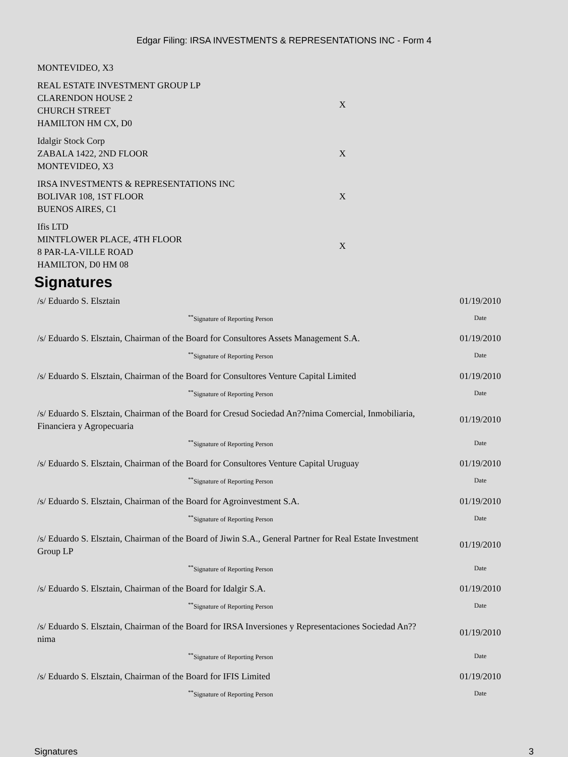Edgar Filing: IRSA INVESTMENTS & REPRESENTATIONS INC - Form 4
| MONTEVIDEO, X3 | |
| REAL ESTATE INVESTMENT GROUP LP CLARENDON HOUSE 2 CHURCH STREET HAMILTON HM CX, D0 | X |
| Idalgir Stock Corp ZABALA 1422, 2ND FLOOR MONTEVIDEO, X3 | X |
| IRSA INVESTMENTS & REPRESENTATIONS INC BOLIVAR 108, 1ST FLOOR BUENOS AIRES, C1 | X |
| Ifis LTD MINTFLOWER PLACE, 4TH FLOOR 8 PAR-LA-VILLE ROAD HAMILTON, D0 HM 08 | X |
Signatures
| /s/ Eduardo S. Elsztain | 01/19/2010 |
| <sup>**</sup> Signature of Reporting Person | Date |
| /s/ Eduardo S. Elsztain, Chairman of the Board for Consultores Assets Management S.A. | 01/19/2010 |
| <sup>**</sup> Signature of Reporting Person | Date |
| /s/ Eduardo S. Elsztain, Chairman of the Board for Consultores Venture Capital Limited | 01/19/2010 |
| <sup>**</sup> Signature of Reporting Person | Date |
| /s/ Eduardo S. Elsztain, Chairman of the Board for Cresud Sociedad An??nima Comercial, Inmobiliaria, Financiera y Agropecuaria | 01/19/2010 |
| <sup>**</sup> Signature of Reporting Person | Date |
| /s/ Eduardo S. Elsztain, Chairman of the Board for Consultores Venture Capital Uruguay | 01/19/2010 |
| <sup>**</sup> Signature of Reporting Person | Date |
| /s/ Eduardo S. Elsztain, Chairman of the Board for Agroinvestment S.A. | 01/19/2010 |
| <sup>**</sup> Signature of Reporting Person | Date |
| /s/ Eduardo S. Elsztain, Chairman of the Board of Jiwin S.A., General Partner for Real Estate Investment Group LP | 01/19/2010 |
| <sup>**</sup> Signature of Reporting Person | Date |
| /s/ Eduardo S. Elsztain, Chairman of the Board for Idalgir S.A. | 01/19/2010 |
| <sup>**</sup> Signature of Reporting Person | Date |
| /s/ Eduardo S. Elsztain, Chairman of the Board for IRSA Inversiones y Representaciones Sociedad An??nima | 01/19/2010 |
| <sup>**</sup> Signature of Reporting Person | Date |
| /s/ Eduardo S. Elsztain, Chairman of the Board for IFIS Limited | 01/19/2010 |
| <sup>**</sup> Signature of Reporting Person | Date |
Signatures 3